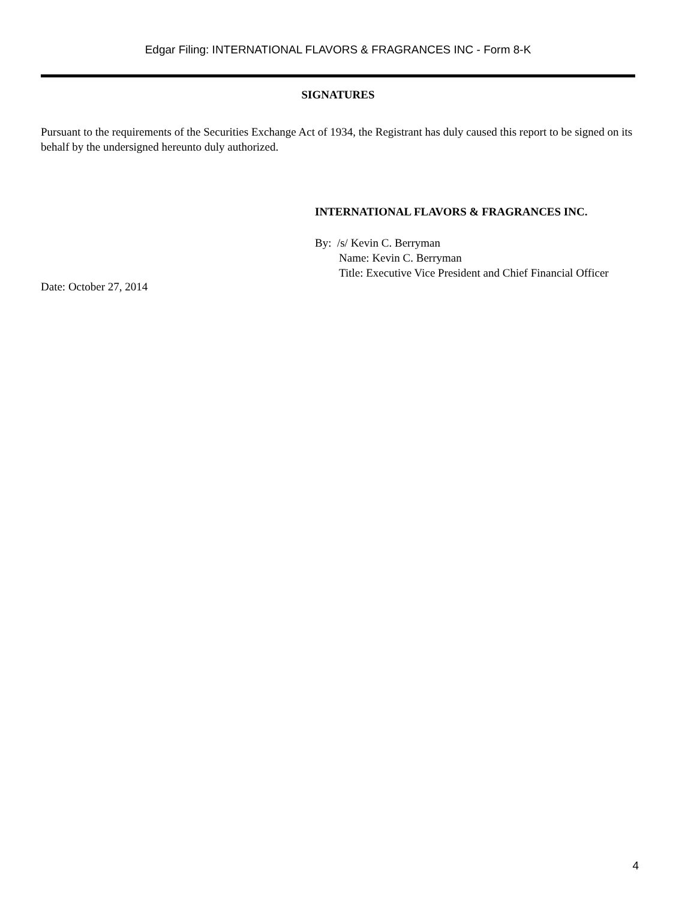Edgar Filing: INTERNATIONAL FLAVORS & FRAGRANCES INC - Form 8-K
SIGNATURES
Pursuant to the requirements of the Securities Exchange Act of 1934, the Registrant has duly caused this report to be signed on its behalf by the undersigned hereunto duly authorized.
INTERNATIONAL FLAVORS & FRAGRANCES INC.
By: /s/ Kevin C. Berryman
Name: Kevin C. Berryman
Title: Executive Vice President and Chief Financial Officer
Date: October 27, 2014
4